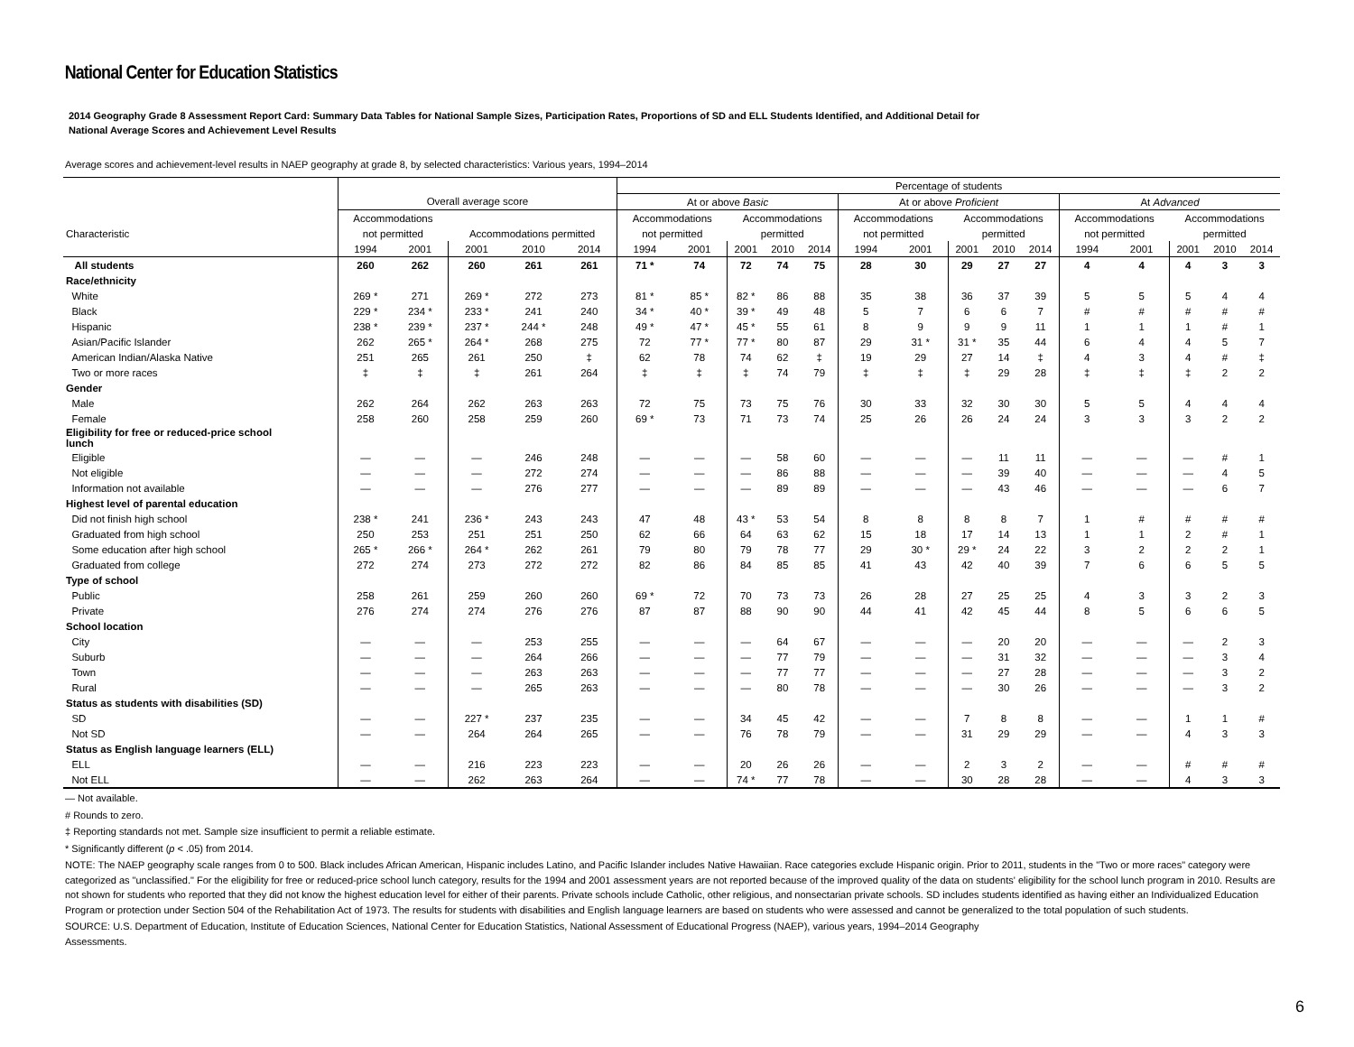National Center for Education Statistics
2014 Geography Grade 8 Assessment Report Card: Summary Data Tables for National Sample Sizes, Participation Rates, Proportions of SD and ELL Students Identified, and Additional Detail for
National Average Scores and Achievement Level Results
Average scores and achievement-level results in NAEP geography at grade 8, by selected characteristics: Various years, 1994–2014
| | | | | | | Percentage of students | | | | | | | | | | | | | | |
| --- | --- | --- | --- | --- | --- | --- | --- | --- | --- | --- | --- | --- | --- | --- | --- | --- | --- | --- | --- | --- |
| | Overall average score | | | | | At or above Basic | | | | | At or above Proficient | | | | | At Advanced | | | | |
| | Accommodations | | | | | Accommodations | | Accommodations | | | Accommodations | | Accommodations | | | Accommodations | | Accommodations | | |
| Characteristic | not permitted | | Accommodations permitted | | | not permitted | | permitted | | | not permitted | | permitted | | | not permitted | | permitted | | |
| | 1994 | 2001 | 2001 | 2010 | 2014 | 1994 | 2001 | 2001 | 2010 | 2014 | 1994 | 2001 | 2001 | 2010 | 2014 | 1994 | 2001 | 2001 | 2010 | 2014 |
| All students | 260 | 262 | 260 | 261 | 261 | 71 * | 74 | 72 | 74 | 75 | 28 | 30 | 29 | 27 | 27 | 4 | 4 | 4 | 3 | 3 |
| Race/ethnicity | | | | | | | | | | | | | | | | | | | | |
| White | 269 * | 271 | 269 * | 272 | 273 | 81 * | 85 * | 82 * | 86 | 88 | 35 | 38 | 36 | 37 | 39 | 5 | 5 | 5 | 4 | 4 |
| Black | 229 * | 234 * | 233 * | 241 | 240 | 34 * | 40 * | 39 * | 49 | 48 | 5 | 7 | 6 | 6 | 7 | # | # | # | # | # |
| Hispanic | 238 * | 239 * | 237 * | 244 * | 248 | 49 * | 47 * | 45 * | 55 | 61 | 8 | 9 | 9 | 9 | 11 | 1 | 1 | 1 | # | 1 |
| Asian/Pacific Islander | 262 | 265 * | 264 * | 268 | 275 | 72 | 77 * | 77 * | 80 | 87 | 29 | 31 * | 31 * | 35 | 44 | 6 | 4 | 4 | 5 | 7 |
| American Indian/Alaska Native | 251 | 265 | 261 | 250 | ‡ | 62 | 78 | 74 | 62 | ‡ | 19 | 29 | 27 | 14 | ‡ | 4 | 3 | 4 | # | ‡ |
| Two or more races | ‡ | ‡ | ‡ | 261 | 264 | ‡ | ‡ | ‡ | 74 | 79 | ‡ | ‡ | ‡ | 29 | 28 | ‡ | ‡ | ‡ | 2 | 2 |
| Gender | | | | | | | | | | | | | | | | | | | | |
| Male | 262 | 264 | 262 | 263 | 263 | 72 | 75 | 73 | 75 | 76 | 30 | 33 | 32 | 30 | 30 | 5 | 5 | 4 | 4 | 4 |
| Female | 258 | 260 | 258 | 259 | 260 | 69 * | 73 | 71 | 73 | 74 | 25 | 26 | 26 | 24 | 24 | 3 | 3 | 3 | 2 | 2 |
| Eligibility for free or reduced-price school lunch | | | | | | | | | | | | | | | | | | | | |
| Eligible | — | — | — | 246 | 248 | — | — | — | 58 | 60 | — | — | — | 11 | 11 | — | — | — | # | 1 |
| Not eligible | — | — | — | 272 | 274 | — | — | — | 86 | 88 | — | — | — | 39 | 40 | — | — | — | 4 | 5 |
| Information not available | — | — | — | 276 | 277 | — | — | — | 89 | 89 | — | — | — | 43 | 46 | — | — | — | 6 | 7 |
| Highest level of parental education | | | | | | | | | | | | | | | | | | | | |
| Did not finish high school | 238 * | 241 | 236 * | 243 | 243 | 47 | 48 | 43 * | 53 | 54 | 8 | 8 | 8 | 8 | 7 | 1 | # | # | # | # |
| Graduated from high school | 250 | 253 | 251 | 251 | 250 | 62 | 66 | 64 | 63 | 62 | 15 | 18 | 17 | 14 | 13 | 1 | 1 | 2 | # | 1 |
| Some education after high school | 265 * | 266 * | 264 * | 262 | 261 | 79 | 80 | 79 | 78 | 77 | 29 | 30 * | 29 * | 24 | 22 | 3 | 2 | 2 | 2 | 1 |
| Graduated from college | 272 | 274 | 273 | 272 | 272 | 82 | 86 | 84 | 85 | 85 | 41 | 43 | 42 | 40 | 39 | 7 | 6 | 6 | 5 | 5 |
| Type of school | | | | | | | | | | | | | | | | | | | | |
| Public | 258 | 261 | 259 | 260 | 260 | 69 * | 72 | 70 | 73 | 73 | 26 | 28 | 27 | 25 | 25 | 4 | 3 | 3 | 2 | 3 |
| Private | 276 | 274 | 274 | 276 | 276 | 87 | 87 | 88 | 90 | 90 | 44 | 41 | 42 | 45 | 44 | 8 | 5 | 6 | 6 | 5 |
| School location | | | | | | | | | | | | | | | | | | | | |
| City | — | — | — | 253 | 255 | — | — | — | 64 | 67 | — | — | — | 20 | 20 | — | — | — | 2 | 3 |
| Suburb | — | — | — | 264 | 266 | — | — | — | 77 | 79 | — | — | — | 31 | 32 | — | — | — | 3 | 4 |
| Town | — | — | — | 263 | 263 | — | — | — | 77 | 77 | — | — | — | 27 | 28 | — | — | — | 3 | 2 |
| Rural | — | — | — | 265 | 263 | — | — | — | 80 | 78 | — | — | — | 30 | 26 | — | — | — | 3 | 2 |
| Status as students with disabilities (SD) | | | | | | | | | | | | | | | | | | | | |
| SD | — | — | 227 * | 237 | 235 | — | — | 34 | 45 | 42 | — | — | 7 | 8 | 8 | — | — | 1 | 1 | # |
| Not SD | — | — | 264 | 264 | 265 | — | — | 76 | 78 | 79 | — | — | 31 | 29 | 29 | — | — | 4 | 3 | 3 |
| Status as English language learners (ELL) | | | | | | | | | | | | | | | | | | | | |
| ELL | — | — | 216 | 223 | 223 | — | — | 20 | 26 | 26 | — | — | 2 | 3 | 2 | — | — | # | # | # |
| Not ELL | — | — | 262 | 263 | 264 | — | — | 74 * | 77 | 78 | — | — | 30 | 28 | 28 | — | — | 4 | 3 | 3 |
— Not available.
# Rounds to zero.
‡ Reporting standards not met. Sample size insufficient to permit a reliable estimate.
* Significantly different (p < .05) from 2014.
NOTE: The NAEP geography scale ranges from 0 to 500. Black includes African American, Hispanic includes Latino, and Pacific Islander includes Native Hawaiian. Race categories exclude Hispanic origin. Prior to 2011, students in the "Two or more races" category were categorized as "unclassified." For the eligibility for free or reduced-price school lunch category, results for the 1994 and 2001 assessment years are not reported because of the improved quality of the data on students' eligibility for the school lunch program in 2010. Results are not shown for students who reported that they did not know the highest education level for either of their parents. Private schools include Catholic, other religious, and nonsectarian private schools. SD includes students identified as having either an Individualized Education Program or protection under Section 504 of the Rehabilitation Act of 1973. The results for students with disabilities and English language learners are based on students who were assessed and cannot be generalized to the total population of such students.
SOURCE: U.S. Department of Education, Institute of Education Sciences, National Center for Education Statistics, National Assessment of Educational Progress (NAEP), various years, 1994–2014 Geography
Assessments.
6